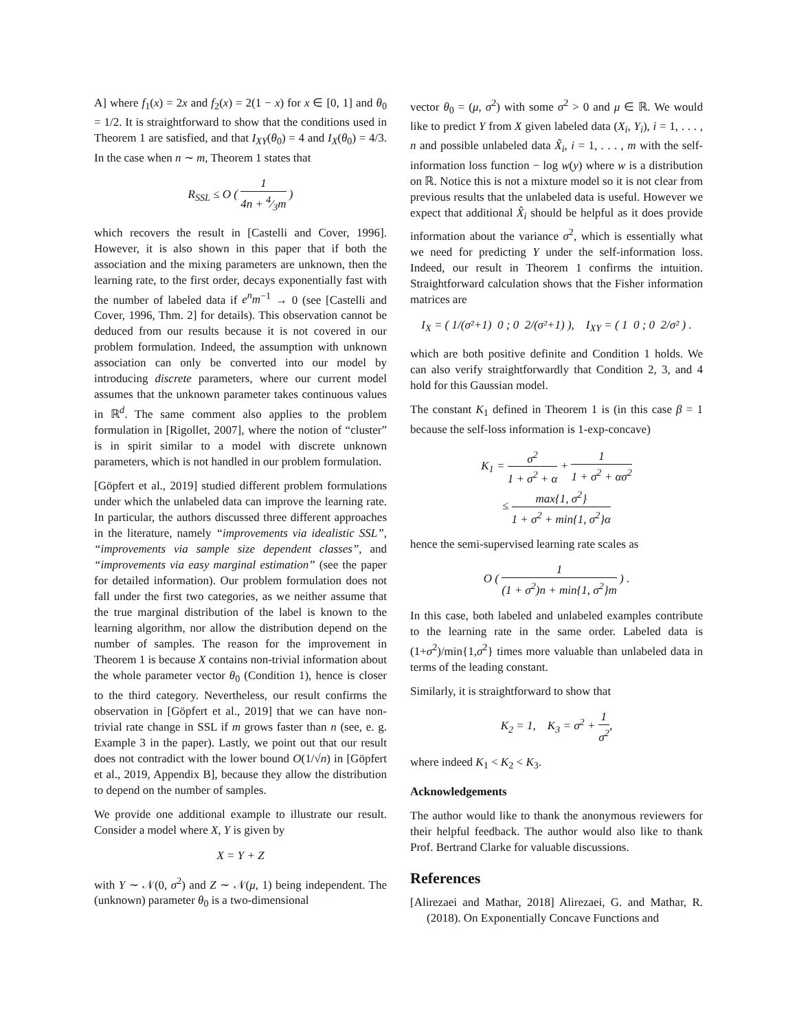A] where f<sub>1</sub>(x) = 2x and f<sub>2</sub>(x) = 2(1 − x) for x ∈ [0, 1] and θ<sub>0</sub> = 1/2. It is straightforward to show that the conditions used in Theorem 1 are satisfied, and that I<sub>XY</sub>(θ<sub>0</sub>) = 4 and I<sub>X</sub>(θ<sub>0</sub>) = 4/3. In the case when n ∼ m, Theorem 1 states that
R<sub>SSL</sub> ≤ O ( 1 4n + 4⁄3m )
which recovers the result in [Castelli and Cover, 1996]. However, it is also shown in this paper that if both the association and the mixing parameters are unknown, then the learning rate, to the first order, decays exponentially fast with the number of labeled data if e<sup>n</sup>m<sup>−1</sup> → 0 (see [Castelli and Cover, 1996, Thm. 2] for details). This observation cannot be deduced from our results because it is not covered in our problem formulation. Indeed, the assumption with unknown association can only be converted into our model by introducing discrete parameters, where our current model assumes that the unknown parameter takes continuous values in ℝ<sup>d</sup>. The same comment also applies to the problem formulation in [Rigollet, 2007], where the notion of “cluster” is in spirit similar to a model with discrete unknown parameters, which is not handled in our problem formulation.
[Göpfert et al., 2019] studied different problem formulations under which the unlabeled data can improve the learning rate. In particular, the authors discussed three different approaches in the literature, namely “improvements via idealistic SSL”, “improvements via sample size dependent classes”, and “improvements via easy marginal estimation” (see the paper for detailed information). Our problem formulation does not fall under the first two categories, as we neither assume that the true marginal distribution of the label is known to the learning algorithm, nor allow the distribution depend on the number of samples. The reason for the improvement in Theorem 1 is because X contains non-trivial information about the whole parameter vector θ<sub>0</sub> (Condition 1), hence is closer to the third category. Nevertheless, our result confirms the observation in [Göpfert et al., 2019] that we can have non-trivial rate change in SSL if m grows faster than n (see, e. g. Example 3 in the paper). Lastly, we point out that our result does not contradict with the lower bound O(1/√n) in [Göpfert et al., 2019, Appendix B], because they allow the distribution to depend on the number of samples.
We provide one additional example to illustrate our result. Consider a model where X, Y is given by
X = Y + Z
with Y ∼ 𝒩(0, σ<sup>2</sup>) and Z ∼ 𝒩(μ, 1) being independent. The (unknown) parameter θ<sub>0</sub> is a two-dimensional
vector θ<sub>0</sub> = (μ, σ<sup>2</sup>) with some σ<sup>2</sup> > 0 and μ ∈ ℝ. We would like to predict Y from X given labeled data (X<sub>i</sub>, Y<sub>i</sub>), i = 1, . . . , n and possible unlabeled data X̃<sub>i</sub>, i = 1, . . . , m with the self-information loss function − log w(y) where w is a distribution on ℝ. Notice this is not a mixture model so it is not clear from previous results that the unlabeled data is useful. However we expect that additional X̂<sub>i</sub> should be helpful as it does provide information about the variance σ<sup>2</sup>, which is essentially what we need for predicting Y under the self-information loss. Indeed, our result in Theorem 1 confirms the intuition. Straightforward calculation shows that the Fisher information matrices are
I<sub>X</sub> = ( 1/(σ²+1) 0 ; 0 2/(σ²+1) ), I<sub>XY</sub> = ( 1 0 ; 0 2/σ² ) .
which are both positive definite and Condition 1 holds. We can also verify straightforwardly that Condition 2, 3, and 4 hold for this Gaussian model.
The constant K<sub>1</sub> defined in Theorem 1 is (in this case β = 1 because the self-loss information is 1-exp-concave)
K<sub>1</sub> = σ<sup>2</sup> 1 + σ<sup>2</sup> + α + 1 1 + σ<sup>2</sup> + ασ<sup>2</sup>
≤ max{1, σ<sup>2</sup>} 1 + σ<sup>2</sup> + min{1, σ<sup>2</sup>}α
hence the semi-supervised learning rate scales as
O ( 1 (1 + σ<sup>2</sup>)n + min{1, σ<sup>2</sup>}m ) .
In this case, both labeled and unlabeled examples contribute to the learning rate in the same order. Labeled data is (1+σ<sup>2</sup>)/min{1,σ<sup>2</sup>} times more valuable than unlabeled data in terms of the leading constant.
Similarly, it is straightforward to show that
K<sub>2</sub> = 1, K<sub>3</sub> = σ<sup>2</sup> + 1 σ<sup>2</sup>,
where indeed K<sub>1</sub> < K<sub>2</sub> < K<sub>3</sub>.
Acknowledgements
The author would like to thank the anonymous reviewers for their helpful feedback. The author would also like to thank Prof. Bertrand Clarke for valuable discussions.
References
[Alirezaei and Mathar, 2018] Alirezaei, G. and Mathar, R. (2018). On Exponentially Concave Functions and